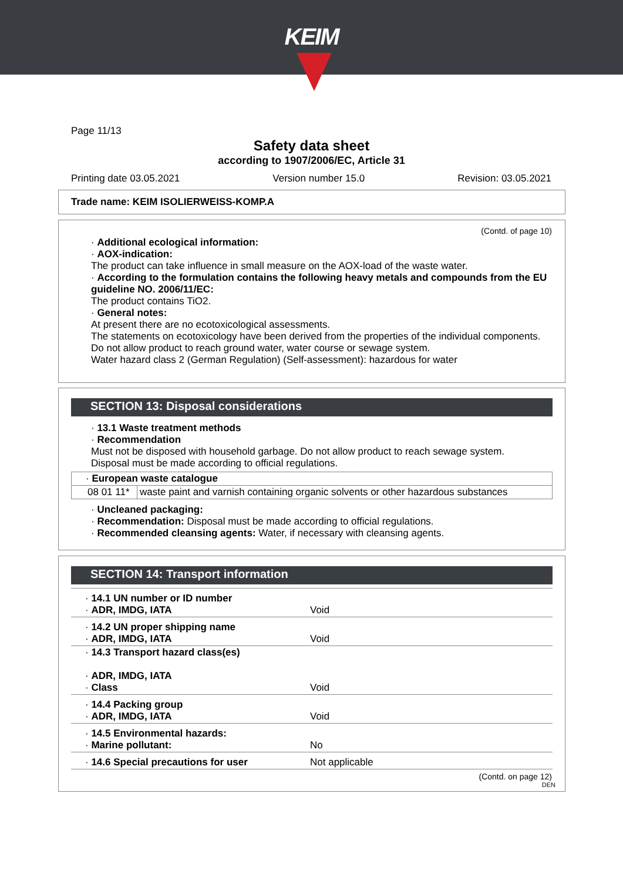KEIM
Page 11/13
Safety data sheet
according to 1907/2006/EC, Article 31
Printing date 03.05.2021 Version number 15.0 Revision: 03.05.2021
Trade name: KEIM ISOLIERWEISS-KOMP.A
(Contd. of page 10)
· Additional ecological information:
· AOX-indication:
The product can take influence in small measure on the AOX-load of the waste water.
· According to the formulation contains the following heavy metals and compounds from the EU guideline NO. 2006/11/EC:
The product contains TiO2.
· General notes:
At present there are no ecotoxicological assessments.
The statements on ecotoxicology have been derived from the properties of the individual components.
Do not allow product to reach ground water, water course or sewage system.
Water hazard class 2 (German Regulation) (Self-assessment): hazardous for water
SECTION 13: Disposal considerations
· 13.1 Waste treatment methods
· Recommendation
Must not be disposed with household garbage. Do not allow product to reach sewage system.
Disposal must be made according to official regulations.
| · European waste catalogue | |
| 08 01 11* | waste paint and varnish containing organic solvents or other hazardous substances |
· Uncleaned packaging:
· Recommendation: Disposal must be made according to official regulations.
· Recommended cleansing agents: Water, if necessary with cleansing agents.
SECTION 14: Transport information
| · 14.1 UN number or ID number · ADR, IMDG, IATA | Void |
| · 14.2 UN proper shipping name · ADR, IMDG, IATA | Void |
| · 14.3 Transport hazard class(es) · ADR, IMDG, IATA · Class | Void |
| · 14.4 Packing group · ADR, IMDG, IATA | Void |
| · 14.5 Environmental hazards: · Marine pollutant: | No |
| · 14.6 Special precautions for user | Not applicable |
(Contd. on page 12)
DEN